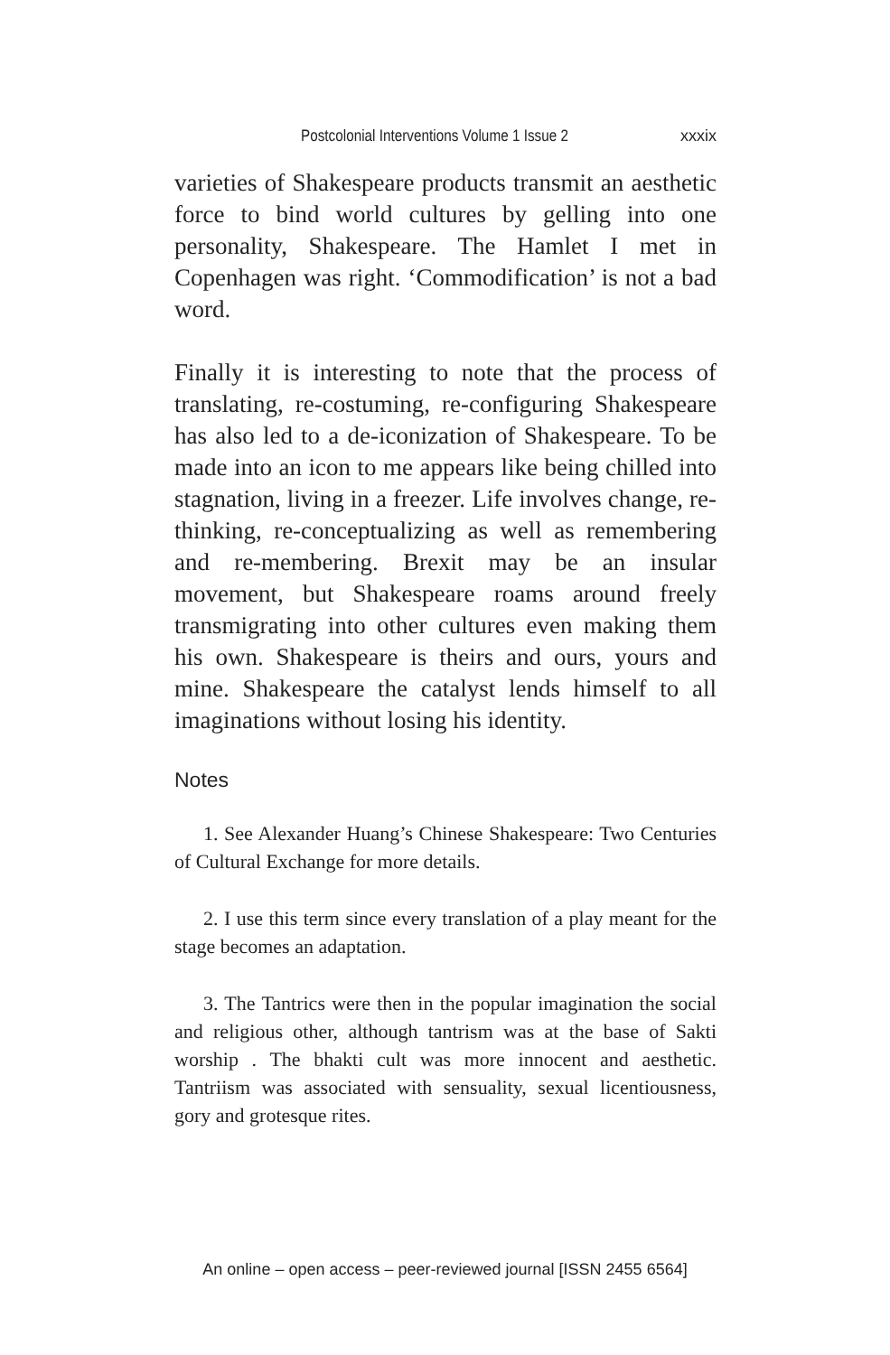Postcolonial Interventions Volume 1 Issue 2 xxxix
varieties of Shakespeare products transmit an aesthetic force to bind world cultures by gelling into one personality, Shakespeare. The Hamlet I met in Copenhagen was right. ‘Commodification’ is not a bad word.
Finally it is interesting to note that the process of translating, re-costuming, re-configuring Shakespeare has also led to a de-iconization of Shakespeare. To be made into an icon to me appears like being chilled into stagnation, living in a freezer. Life involves change, re-thinking, re-conceptualizing as well as remembering and re-membering. Brexit may be an insular movement, but Shakespeare roams around freely transmigrating into other cultures even making them his own. Shakespeare is theirs and ours, yours and mine. Shakespeare the catalyst lends himself to all imaginations without losing his identity.
Notes
1. See Alexander Huang’s Chinese Shakespeare: Two Centuries of Cultural Exchange for more details.
2. I use this term since every translation of a play meant for the stage becomes an adaptation.
3. The Tantrics were then in the popular imagination the social and religious other, although tantrism was at the base of Sakti worship . The bhakti cult was more innocent and aesthetic. Tantriism was associated with sensuality, sexual licentiousness, gory and grotesque rites.
An online – open access – peer-reviewed journal [ISSN 2455 6564]